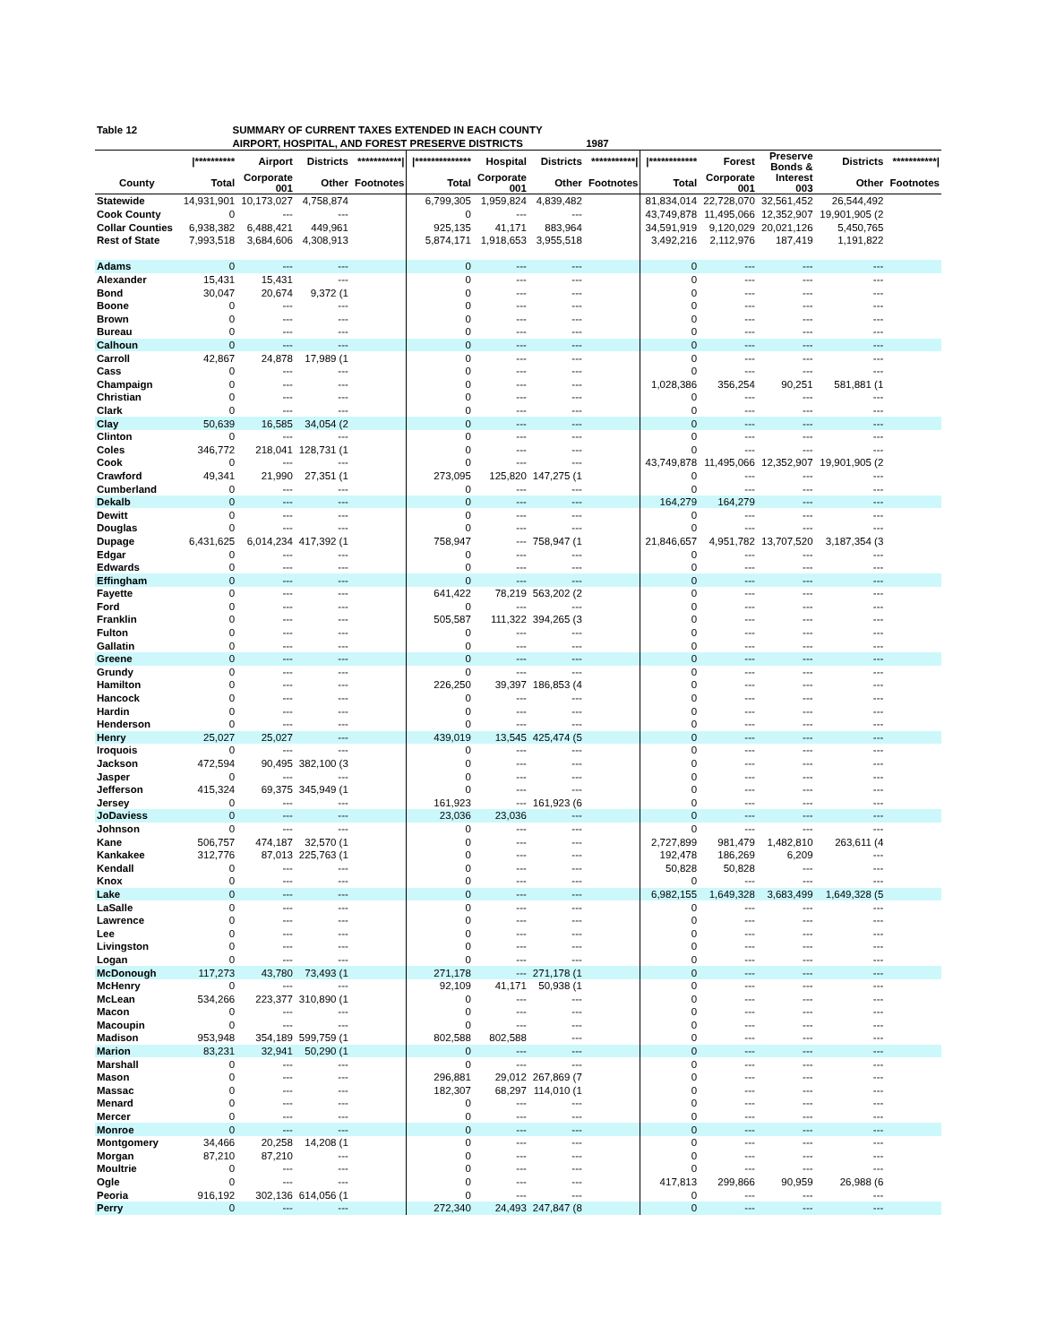| Table 12 | SUMMARY OF CURRENT TAXES EXTENDED IN EACH COUNTY | | | | | | | | | | | | |
| | AIRPORT, HOSPITAL, AND FOREST PRESERVE DISTRICTS 1987 | | | | | | | | | | | | |
| | /********** | Airport | Districts | ***********/ | /************** | Hospital | Districts | ***********/ | /************ | Forest | Preserve Bonds & | Districts | ***********/ |
| County | Total | Corporate 001 | Other | Footnotes | Total | Corporate 001 | Other | Footnotes | Total | Corporate 001 | Interest 003 | Other | Footnotes |
| Statewide | 14,931,901 | 10,173,027 | 4,758,874 | | 6,799,305 | 1,959,824 | 4,839,482 | | 81,834,014 | 22,728,070 | 32,561,452 | 26,544,492 | |
| Cook County | 0 | --- | --- | | 0 | --- | --- | | 43,749,878 | 11,495,066 | 12,352,907 | 19,901,905 (2 | |
| Collar Counties | 6,938,382 | 6,488,421 | 449,961 | | 925,135 | 41,171 | 883,964 | | 34,591,919 | 9,120,029 | 20,021,126 | 5,450,765 | |
| Rest of State | 7,993,518 | 3,684,606 | 4,308,913 | | 5,874,171 | 1,918,653 | 3,955,518 | | 3,492,216 | 2,112,976 | 187,419 | 1,191,822 | |
| Adams | 0 | --- | --- | | 0 | --- | --- | | 0 | --- | --- | --- | |
| Alexander | 15,431 | 15,431 | --- | | 0 | --- | --- | | 0 | --- | --- | --- | |
| Bond | 30,047 | 20,674 | 9,372 (1 | | 0 | --- | --- | | 0 | --- | --- | --- | |
| Boone | 0 | --- | --- | | 0 | --- | --- | | 0 | --- | --- | --- | |
| Brown | 0 | --- | --- | | 0 | --- | --- | | 0 | --- | --- | --- | |
| Bureau | 0 | --- | --- | | 0 | --- | --- | | 0 | --- | --- | --- | |
| Calhoun | 0 | --- | --- | | 0 | --- | --- | | 0 | --- | --- | --- | |
| Carroll | 42,867 | 24,878 | 17,989 (1 | | 0 | --- | --- | | 0 | --- | --- | --- | |
| Cass | 0 | --- | --- | | 0 | --- | --- | | 0 | --- | --- | --- | |
| Champaign | 0 | --- | --- | | 0 | --- | --- | | 1,028,386 | 356,254 | 90,251 | 581,881 (1 | |
| Christian | 0 | --- | --- | | 0 | --- | --- | | 0 | --- | --- | --- | |
| Clark | 0 | --- | --- | | 0 | --- | --- | | 0 | --- | --- | --- | |
| Clay | 50,639 | 16,585 | 34,054 (2 | | 0 | --- | --- | | 0 | --- | --- | --- | |
| Clinton | 0 | --- | --- | | 0 | --- | --- | | 0 | --- | --- | --- | |
| Coles | 346,772 | 218,041 | 128,731 (1 | | 0 | --- | --- | | 0 | --- | --- | --- | |
| Cook | 0 | --- | --- | | 0 | --- | --- | | 43,749,878 | 11,495,066 | 12,352,907 | 19,901,905 (2 | |
| Crawford | 49,341 | 21,990 | 27,351 (1 | | 273,095 | 125,820 | 147,275 (1 | | 0 | --- | --- | --- | |
| Cumberland | 0 | --- | --- | | 0 | --- | --- | | 0 | --- | --- | --- | |
| Dekalb | 0 | --- | --- | | 0 | --- | --- | | 164,279 | 164,279 | --- | --- | |
| Dewitt | 0 | --- | --- | | 0 | --- | --- | | 0 | --- | --- | --- | |
| Douglas | 0 | --- | --- | | 0 | --- | --- | | 0 | --- | --- | --- | |
| Dupage | 6,431,625 | 6,014,234 | 417,392 (1 | | 758,947 | --- | 758,947 (1 | | 21,846,657 | 4,951,782 | 13,707,520 | 3,187,354 (3 | |
| Edgar | 0 | --- | --- | | 0 | --- | --- | | 0 | --- | --- | --- | |
| Edwards | 0 | --- | --- | | 0 | --- | --- | | 0 | --- | --- | --- | |
| Effingham | 0 | --- | --- | | 0 | --- | --- | | 0 | --- | --- | --- | |
| Fayette | 0 | --- | --- | | 641,422 | 78,219 | 563,202 (2 | | 0 | --- | --- | --- | |
| Ford | 0 | --- | --- | | 0 | --- | --- | | 0 | --- | --- | --- | |
| Franklin | 0 | --- | --- | | 505,587 | 111,322 | 394,265 (3 | | 0 | --- | --- | --- | |
| Fulton | 0 | --- | --- | | 0 | --- | --- | | 0 | --- | --- | --- | |
| Gallatin | 0 | --- | --- | | 0 | --- | --- | | 0 | --- | --- | --- | |
| Greene | 0 | --- | --- | | 0 | --- | --- | | 0 | --- | --- | --- | |
| Grundy | 0 | --- | --- | | 0 | --- | --- | | 0 | --- | --- | --- | |
| Hamilton | 0 | --- | --- | | 226,250 | 39,397 | 186,853 (4 | | 0 | --- | --- | --- | |
| Hancock | 0 | --- | --- | | 0 | --- | --- | | 0 | --- | --- | --- | |
| Hardin | 0 | --- | --- | | 0 | --- | --- | | 0 | --- | --- | --- | |
| Henderson | 0 | --- | --- | | 0 | --- | --- | | 0 | --- | --- | --- | |
| Henry | 25,027 | 25,027 | --- | | 439,019 | 13,545 | 425,474 (5 | | 0 | --- | --- | --- | |
| Iroquois | 0 | --- | --- | | 0 | --- | --- | | 0 | --- | --- | --- | |
| Jackson | 472,594 | 90,495 | 382,100 (3 | | 0 | --- | --- | | 0 | --- | --- | --- | |
| Jasper | 0 | --- | --- | | 0 | --- | --- | | 0 | --- | --- | --- | |
| Jefferson | 415,324 | 69,375 | 345,949 (1 | | 0 | --- | --- | | 0 | --- | --- | --- | |
| Jersey | 0 | --- | --- | | 161,923 | --- | 161,923 (6 | | 0 | --- | --- | --- | |
| JoDaviess | 0 | --- | --- | | 23,036 | 23,036 | --- | | 0 | --- | --- | --- | |
| Johnson | 0 | --- | --- | | 0 | --- | --- | | 0 | --- | --- | --- | |
| Kane | 506,757 | 474,187 | 32,570 (1 | | 0 | --- | --- | | 2,727,899 | 981,479 | 1,482,810 | 263,611 (4 | |
| Kankakee | 312,776 | 87,013 | 225,763 (1 | | 0 | --- | --- | | 192,478 | 186,269 | 6,209 | --- | |
| Kendall | 0 | --- | --- | | 0 | --- | --- | | 50,828 | 50,828 | --- | --- | |
| Knox | 0 | --- | --- | | 0 | --- | --- | | 0 | --- | --- | --- | |
| Lake | 0 | --- | --- | | 0 | --- | --- | | 6,982,155 | 1,649,328 | 3,683,499 | 1,649,328 (5 | |
| LaSalle | 0 | --- | --- | | 0 | --- | --- | | 0 | --- | --- | --- | |
| Lawrence | 0 | --- | --- | | 0 | --- | --- | | 0 | --- | --- | --- | |
| Lee | 0 | --- | --- | | 0 | --- | --- | | 0 | --- | --- | --- | |
| Livingston | 0 | --- | --- | | 0 | --- | --- | | 0 | --- | --- | --- | |
| Logan | 0 | --- | --- | | 0 | --- | --- | | 0 | --- | --- | --- | |
| McDonough | 117,273 | 43,780 | 73,493 (1 | | 271,178 | --- | 271,178 (1 | | 0 | --- | --- | --- | |
| McHenry | 0 | --- | --- | | 92,109 | 41,171 | 50,938 (1 | | 0 | --- | --- | --- | |
| McLean | 534,266 | 223,377 | 310,890 (1 | | 0 | --- | --- | | 0 | --- | --- | --- | |
| Macon | 0 | --- | --- | | 0 | --- | --- | | 0 | --- | --- | --- | |
| Macoupin | 0 | --- | --- | | 0 | --- | --- | | 0 | --- | --- | --- | |
| Madison | 953,948 | 354,189 | 599,759 (1 | | 802,588 | 802,588 | --- | | 0 | --- | --- | --- | |
| Marion | 83,231 | 32,941 | 50,290 (1 | | 0 | --- | --- | | 0 | --- | --- | --- | |
| Marshall | 0 | --- | --- | | 0 | --- | --- | | 0 | --- | --- | --- | |
| Mason | 0 | --- | --- | | 296,881 | 29,012 | 267,869 (7 | | 0 | --- | --- | --- | |
| Massac | 0 | --- | --- | | 182,307 | 68,297 | 114,010 (1 | | 0 | --- | --- | --- | |
| Menard | 0 | --- | --- | | 0 | --- | --- | | 0 | --- | --- | --- | |
| Mercer | 0 | --- | --- | | 0 | --- | --- | | 0 | --- | --- | --- | |
| Monroe | 0 | --- | --- | | 0 | --- | --- | | 0 | --- | --- | --- | |
| Montgomery | 34,466 | 20,258 | 14,208 (1 | | 0 | --- | --- | | 0 | --- | --- | --- | |
| Morgan | 87,210 | 87,210 | --- | | 0 | --- | --- | | 0 | --- | --- | --- | |
| Moultrie | 0 | --- | --- | | 0 | --- | --- | | 0 | --- | --- | --- | |
| Ogle | 0 | --- | --- | | 0 | --- | --- | | 417,813 | 299,866 | 90,959 | 26,988 (6 | |
| Peoria | 916,192 | 302,136 | 614,056 (1 | | 0 | --- | --- | | 0 | --- | --- | --- | |
| Perry | 0 | --- | --- | | 272,340 | 24,493 | 247,847 (8 | | 0 | --- | --- | --- | |